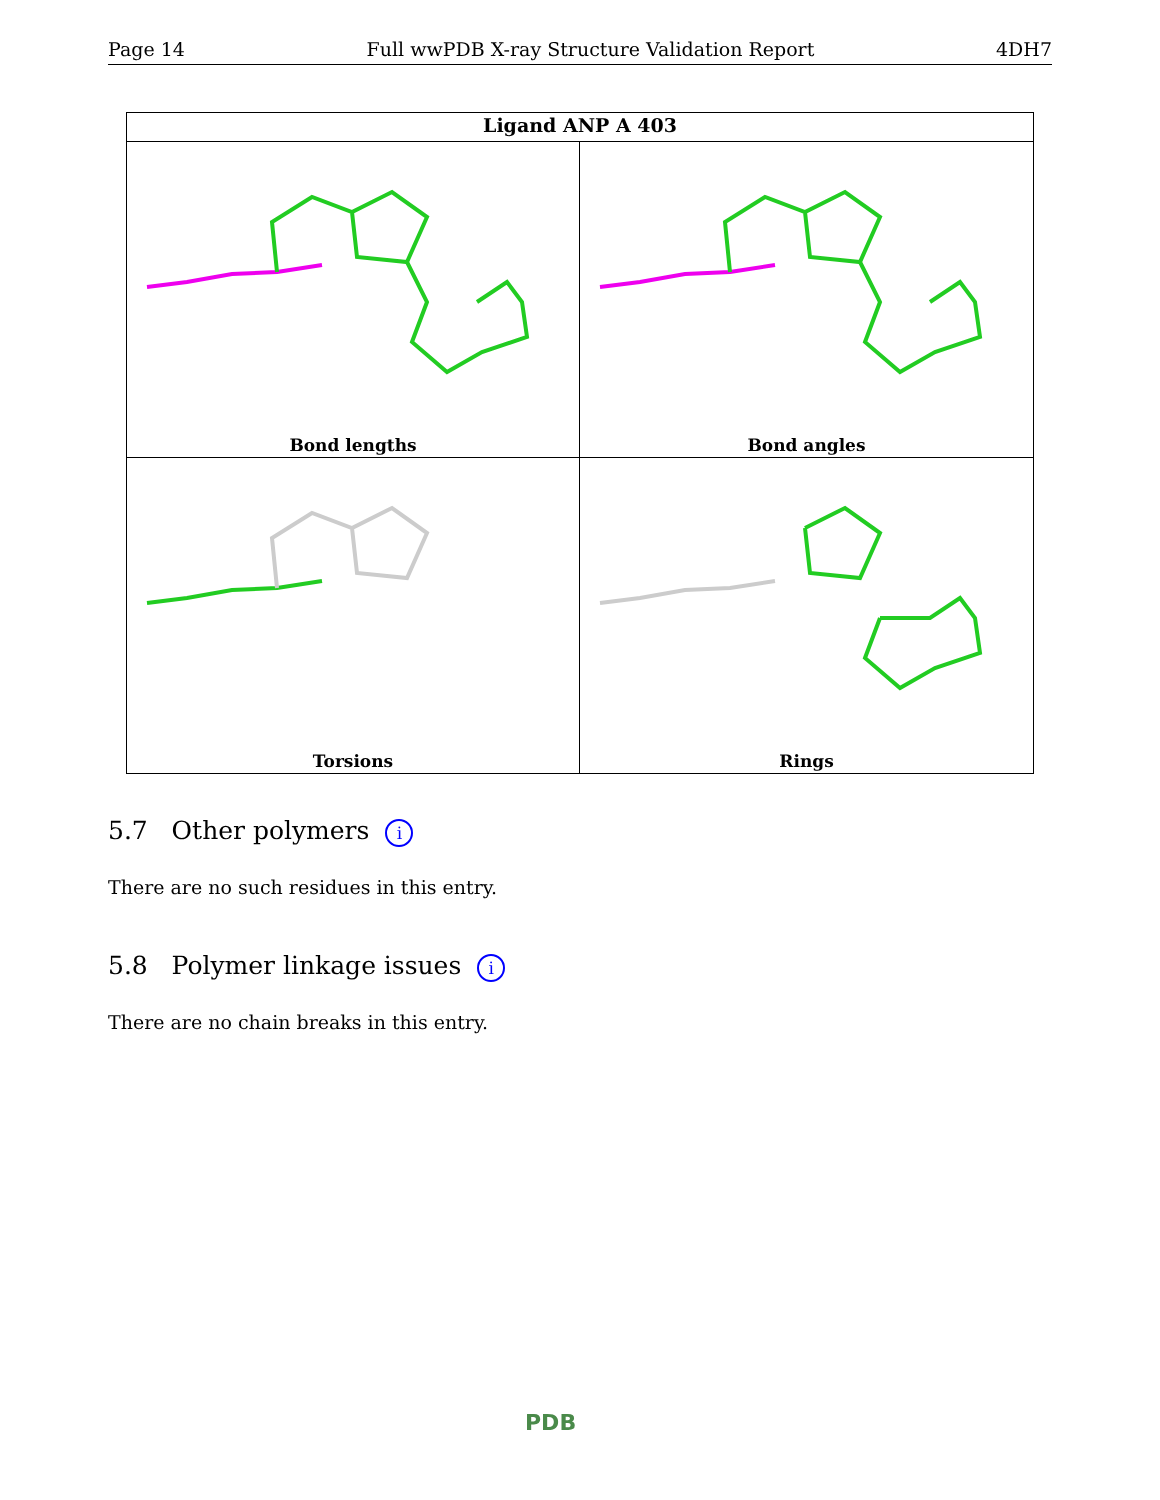Page 14 Full wwPDB X-ray Structure Validation Report 4DH7
Ligand ANP A 403
Bond lengths
Bond angles
Torsions
Rings
5.7 Other polymers i
There are no such residues in this entry.
5.8 Polymer linkage issues i
There are no chain breaks in this entry.
PDB